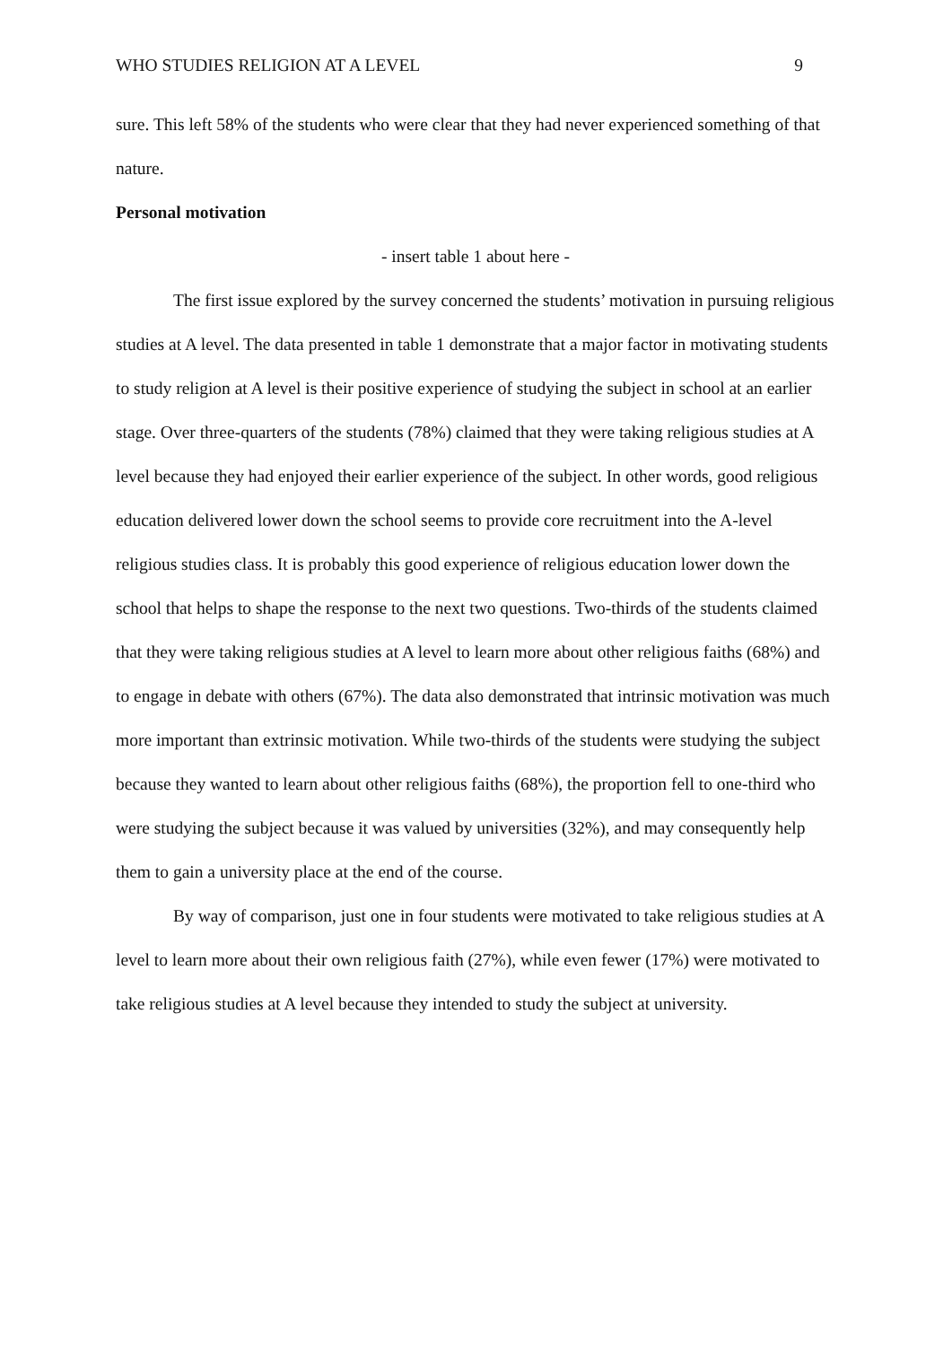WHO STUDIES RELIGION AT A LEVEL 9
sure. This left 58% of the students who were clear that they had never experienced something of that nature.
Personal motivation
- insert table 1 about here -
The first issue explored by the survey concerned the students’ motivation in pursuing religious studies at A level. The data presented in table 1 demonstrate that a major factor in motivating students to study religion at A level is their positive experience of studying the subject in school at an earlier stage. Over three-quarters of the students (78%) claimed that they were taking religious studies at A level because they had enjoyed their earlier experience of the subject. In other words, good religious education delivered lower down the school seems to provide core recruitment into the A-level religious studies class. It is probably this good experience of religious education lower down the school that helps to shape the response to the next two questions. Two-thirds of the students claimed that they were taking religious studies at A level to learn more about other religious faiths (68%) and to engage in debate with others (67%). The data also demonstrated that intrinsic motivation was much more important than extrinsic motivation. While two-thirds of the students were studying the subject because they wanted to learn about other religious faiths (68%), the proportion fell to one-third who were studying the subject because it was valued by universities (32%), and may consequently help them to gain a university place at the end of the course.
By way of comparison, just one in four students were motivated to take religious studies at A level to learn more about their own religious faith (27%), while even fewer (17%) were motivated to take religious studies at A level because they intended to study the subject at university.